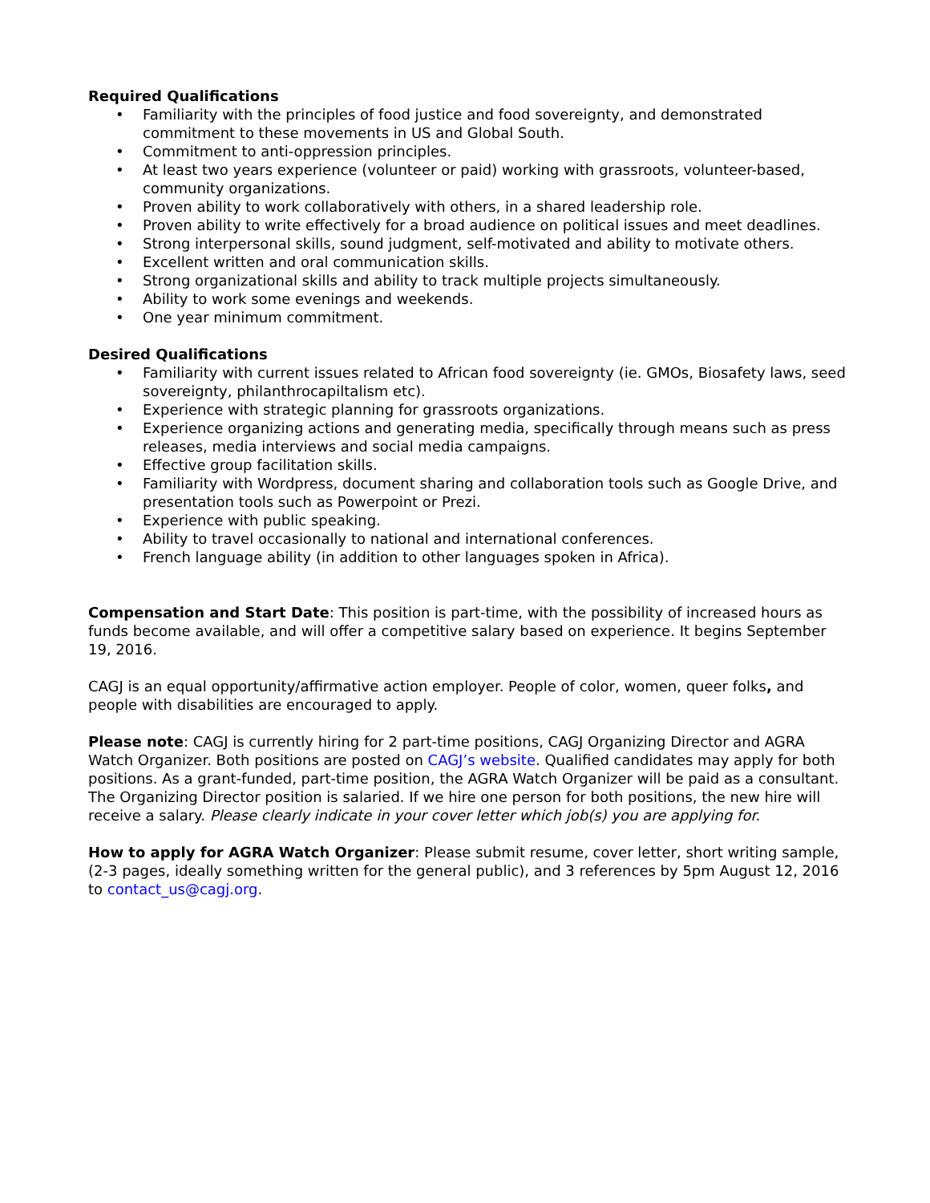Required Qualifications
• Familiarity with the principles of food justice and food sovereignty, and demonstrated commitment to these movements in US and Global South.
• Commitment to anti-oppression principles.
• At least two years experience (volunteer or paid) working with grassroots, volunteer-based, community organizations.
• Proven ability to work collaboratively with others, in a shared leadership role.
• Proven ability to write effectively for a broad audience on political issues and meet deadlines.
• Strong interpersonal skills, sound judgment, self-motivated and ability to motivate others.
• Excellent written and oral communication skills.
• Strong organizational skills and ability to track multiple projects simultaneously.
• Ability to work some evenings and weekends.
• One year minimum commitment.
Desired Qualifications
• Familiarity with current issues related to African food sovereignty (ie. GMOs, Biosafety laws, seed sovereignty, philanthrocapiltalism etc).
• Experience with strategic planning for grassroots organizations.
• Experience organizing actions and generating media, specifically through means such as press releases, media interviews and social media campaigns.
• Effective group facilitation skills.
• Familiarity with Wordpress, document sharing and collaboration tools such as Google Drive, and presentation tools such as Powerpoint or Prezi.
• Experience with public speaking.
• Ability to travel occasionally to national and international conferences.
• French language ability (in addition to other languages spoken in Africa).
Compensation and Start Date: This position is part-time, with the possibility of increased hours as funds become available, and will offer a competitive salary based on experience. It begins September 19, 2016.
CAGJ is an equal opportunity/affirmative action employer. People of color, women, queer folks, and people with disabilities are encouraged to apply.
Please note: CAGJ is currently hiring for 2 part-time positions, CAGJ Organizing Director and AGRA Watch Organizer. Both positions are posted on CAGJ’s website. Qualified candidates may apply for both positions. As a grant-funded, part-time position, the AGRA Watch Organizer will be paid as a consultant. The Organizing Director position is salaried. If we hire one person for both positions, the new hire will receive a salary. Please clearly indicate in your cover letter which job(s) you are applying for.
How to apply for AGRA Watch Organizer: Please submit resume, cover letter, short writing sample, (2-3 pages, ideally something written for the general public), and 3 references by 5pm August 12, 2016 to contact_us@cagj.org.